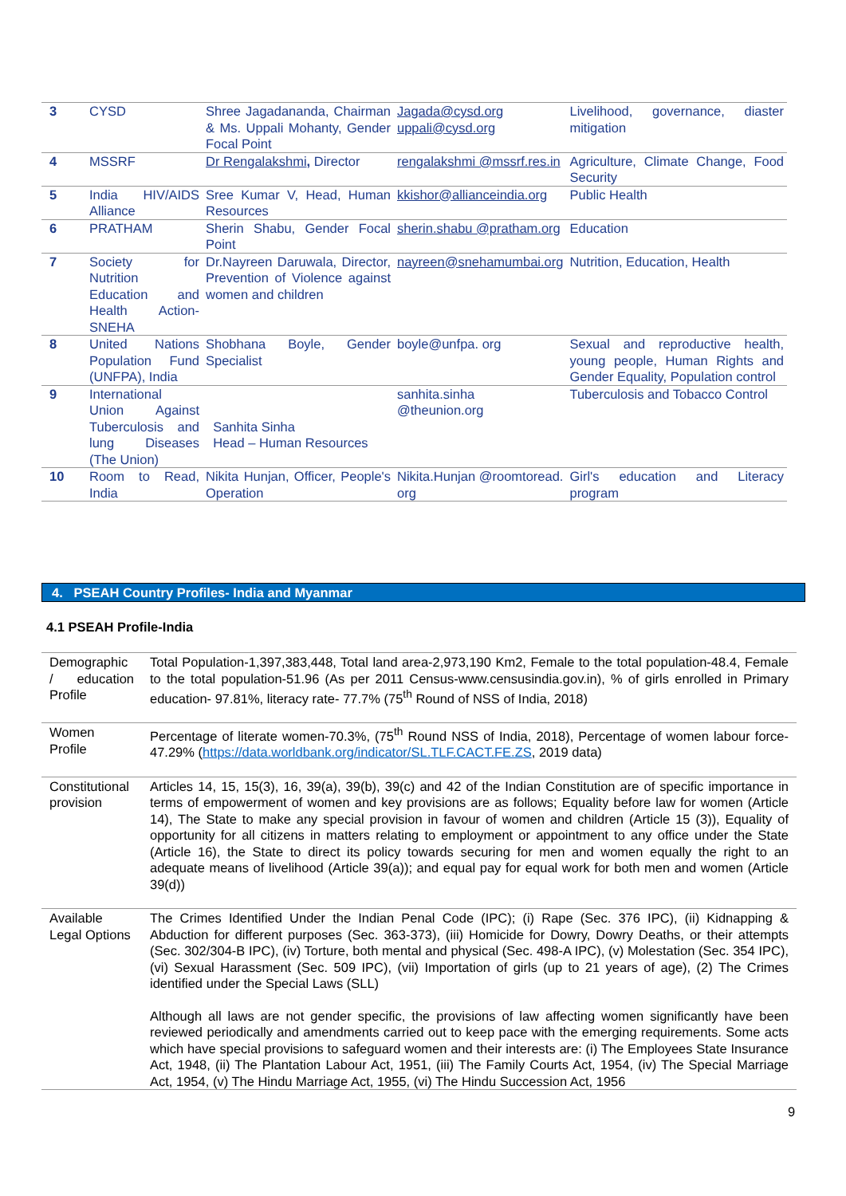| 3 | CYSD | Shree Jagadananda, Chairman & Ms. Uppali Mohanty, Gender Focal Point | Jagada@cysd.org uppali@cysd.org | Livelihood, governance, diaster mitigation |
| 4 | MSSRF | Dr Rengalakshmi , Director | rengalakshmi @mssrf.res.in | Agriculture, Climate Change, Food Security |
| 5 | India HIV/AIDS Alliance | Sree Kumar V, Head, Human Resources | kkishor@allianceindia.org | Public Health |
| 6 | PRATHAM | Sherin Shabu, Gender Focal Point | sherin.shabu @pratham.org | Education |
| 7 | Society for Nutrition Education and Health Action-SNEHA | Dr.Nayreen Daruwala, Director, Prevention of Violence against women and children | nayreen@snehamumbai.org | Nutrition, Education, Health |
| 8 | United Nations Population Fund (UNFPA), India | Shobhana Boyle, Gender Specialist | boyle@unfpa. org | Sexual and reproductive health, young people, Human Rights and Gender Equality, Population control |
| 9 | International Union Against Tuberculosis and lung Diseases (The Union) | Sanhita Sinha Head – Human Resources | sanhita.sinha @theunion.org | Tuberculosis and Tobacco Control |
| 10 | Room to Read, India | Nikita Hunjan, Officer, People's Operation | Nikita.Hunjan @roomtoread. org | Girl's education and Literacy program |
4. PSEAH Country Profiles- India and Myanmar
4.1 PSEAH Profile-India
| Demographic / education Profile | Total Population-1,397,383,448, Total land area-2,973,190 Km2, Female to the total population-48.4, Female to the total population-51.96 (As per 2011 Census-www.censusindia.gov.in), % of girls enrolled in Primary education- 97.81%, literacy rate- 77.7% (75<sup>th</sup> Round of NSS of India, 2018) |
| Women Profile | Percentage of literate women-70.3%, (75<sup>th</sup> Round NSS of India, 2018), Percentage of women labour force- 47.29% ( https://data.worldbank.org/indicator/SL.TLF.CACT.FE.ZS , 2019 data) |
| Constitutional provision | Articles 14, 15, 15(3), 16, 39(a), 39(b), 39(c) and 42 of the Indian Constitution are of specific importance in terms of empowerment of women and key provisions are as follows; Equality before law for women (Article 14), The State to make any special provision in favour of women and children (Article 15 (3)), Equality of opportunity for all citizens in matters relating to employment or appointment to any office under the State (Article 16), the State to direct its policy towards securing for men and women equally the right to an adequate means of livelihood (Article 39(a)); and equal pay for equal work for both men and women (Article 39(d)) |
| Available Legal Options | The Crimes Identified Under the Indian Penal Code (IPC); (i) Rape (Sec. 376 IPC), (ii) Kidnapping & Abduction for different purposes (Sec. 363-373), (iii) Homicide for Dowry, Dowry Deaths, or their attempts (Sec. 302/304-B IPC), (iv) Torture, both mental and physical (Sec. 498-A IPC), (v) Molestation (Sec. 354 IPC), (vi) Sexual Harassment (Sec. 509 IPC), (vii) Importation of girls (up to 21 years of age), (2) The Crimes identified under the Special Laws (SLL) Although all laws are not gender specific, the provisions of law affecting women significantly have been reviewed periodically and amendments carried out to keep pace with the emerging requirements. Some acts which have special provisions to safeguard women and their interests are: (i) The Employees State Insurance Act, 1948, (ii) The Plantation Labour Act, 1951, (iii) The Family Courts Act, 1954, (iv) The Special Marriage Act, 1954, (v) The Hindu Marriage Act, 1955, (vi) The Hindu Succession Act, 1956 |
9